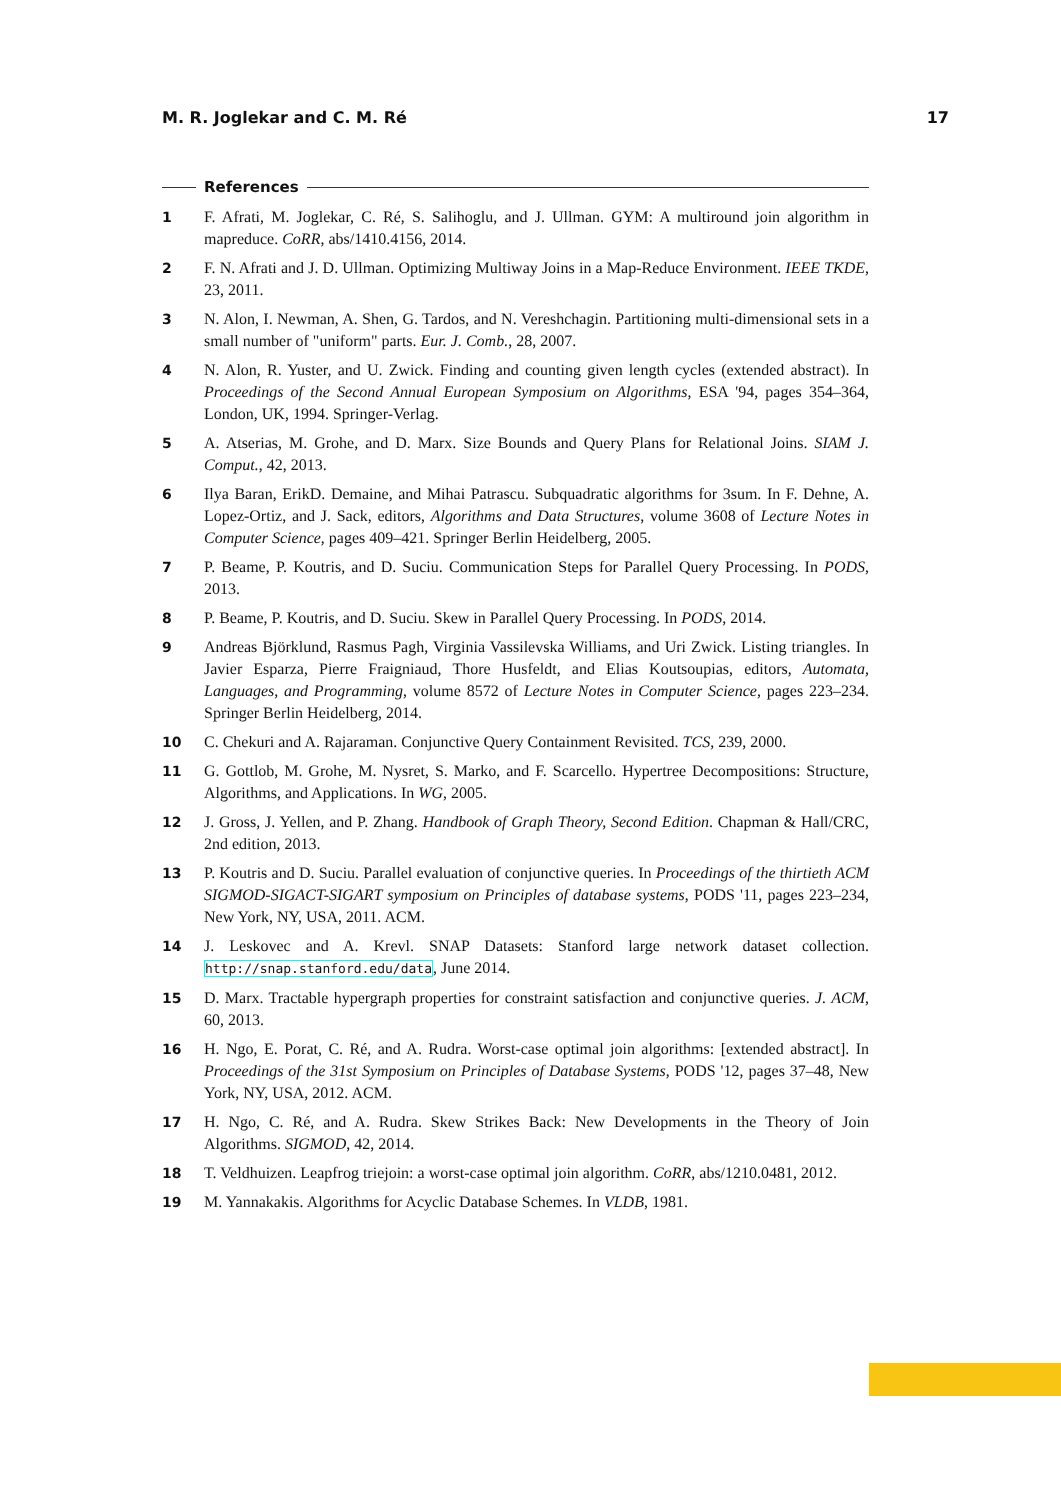M. R. Joglekar and C. M. Ré 17
References
1 F. Afrati, M. Joglekar, C. Ré, S. Salihoglu, and J. Ullman. GYM: A multiround join algorithm in mapreduce. CoRR, abs/1410.4156, 2014.
2 F. N. Afrati and J. D. Ullman. Optimizing Multiway Joins in a Map-Reduce Environment. IEEE TKDE, 23, 2011.
3 N. Alon, I. Newman, A. Shen, G. Tardos, and N. Vereshchagin. Partitioning multi-dimensional sets in a small number of "uniform" parts. Eur. J. Comb., 28, 2007.
4 N. Alon, R. Yuster, and U. Zwick. Finding and counting given length cycles (extended abstract). In Proceedings of the Second Annual European Symposium on Algorithms, ESA '94, pages 354–364, London, UK, 1994. Springer-Verlag.
5 A. Atserias, M. Grohe, and D. Marx. Size Bounds and Query Plans for Relational Joins. SIAM J. Comput., 42, 2013.
6 Ilya Baran, ErikD. Demaine, and Mihai Patrascu. Subquadratic algorithms for 3sum. In F. Dehne, A. Lopez-Ortiz, and J. Sack, editors, Algorithms and Data Structures, volume 3608 of Lecture Notes in Computer Science, pages 409–421. Springer Berlin Heidelberg, 2005.
7 P. Beame, P. Koutris, and D. Suciu. Communication Steps for Parallel Query Processing. In PODS, 2013.
8 P. Beame, P. Koutris, and D. Suciu. Skew in Parallel Query Processing. In PODS, 2014.
9 Andreas Björklund, Rasmus Pagh, Virginia Vassilevska Williams, and Uri Zwick. Listing triangles. In Javier Esparza, Pierre Fraigniaud, Thore Husfeldt, and Elias Koutsoupias, editors, Automata, Languages, and Programming, volume 8572 of Lecture Notes in Computer Science, pages 223–234. Springer Berlin Heidelberg, 2014.
10 C. Chekuri and A. Rajaraman. Conjunctive Query Containment Revisited. TCS, 239, 2000.
11 G. Gottlob, M. Grohe, M. Nysret, S. Marko, and F. Scarcello. Hypertree Decompositions: Structure, Algorithms, and Applications. In WG, 2005.
12 J. Gross, J. Yellen, and P. Zhang. Handbook of Graph Theory, Second Edition. Chapman & Hall/CRC, 2nd edition, 2013.
13 P. Koutris and D. Suciu. Parallel evaluation of conjunctive queries. In Proceedings of the thirtieth ACM SIGMOD-SIGACT-SIGART symposium on Principles of database systems, PODS '11, pages 223–234, New York, NY, USA, 2011. ACM.
14 J. Leskovec and A. Krevl. SNAP Datasets: Stanford large network dataset collection. http://snap.stanford.edu/data, June 2014.
15 D. Marx. Tractable hypergraph properties for constraint satisfaction and conjunctive queries. J. ACM, 60, 2013.
16 H. Ngo, E. Porat, C. Ré, and A. Rudra. Worst-case optimal join algorithms: [extended abstract]. In Proceedings of the 31st Symposium on Principles of Database Systems, PODS '12, pages 37–48, New York, NY, USA, 2012. ACM.
17 H. Ngo, C. Ré, and A. Rudra. Skew Strikes Back: New Developments in the Theory of Join Algorithms. SIGMOD, 42, 2014.
18 T. Veldhuizen. Leapfrog triejoin: a worst-case optimal join algorithm. CoRR, abs/1210.0481, 2012.
19 M. Yannakakis. Algorithms for Acyclic Database Schemes. In VLDB, 1981.